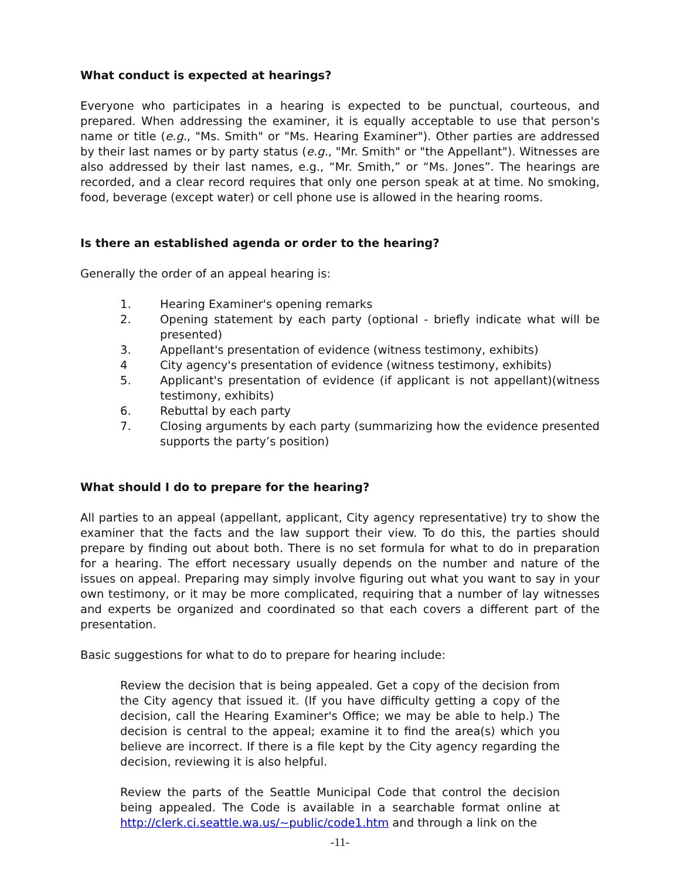What conduct is expected at hearings?
Everyone who participates in a hearing is expected to be punctual, courteous, and prepared. When addressing the examiner, it is equally acceptable to use that person's name or title (e.g., "Ms. Smith" or "Ms. Hearing Examiner"). Other parties are addressed by their last names or by party status (e.g., "Mr. Smith" or "the Appellant"). Witnesses are also addressed by their last names, e.g., “Mr. Smith,” or “Ms. Jones”. The hearings are recorded, and a clear record requires that only one person speak at at time. No smoking, food, beverage (except water) or cell phone use is allowed in the hearing rooms.
Is there an established agenda or order to the hearing?
Generally the order of an appeal hearing is:
1. Hearing Examiner's opening remarks
2. Opening statement by each party (optional - briefly indicate what will be presented)
3. Appellant's presentation of evidence (witness testimony, exhibits)
4 City agency's presentation of evidence (witness testimony, exhibits)
5. Applicant's presentation of evidence (if applicant is not appellant)(witness testimony, exhibits)
6. Rebuttal by each party
7. Closing arguments by each party (summarizing how the evidence presented supports the party’s position)
What should I do to prepare for the hearing?
All parties to an appeal (appellant, applicant, City agency representative) try to show the examiner that the facts and the law support their view. To do this, the parties should prepare by finding out about both. There is no set formula for what to do in preparation for a hearing. The effort necessary usually depends on the number and nature of the issues on appeal. Preparing may simply involve figuring out what you want to say in your own testimony, or it may be more complicated, requiring that a number of lay witnesses and experts be organized and coordinated so that each covers a different part of the presentation.
Basic suggestions for what to do to prepare for hearing include:
Review the decision that is being appealed. Get a copy of the decision from the City agency that issued it. (If you have difficulty getting a copy of the decision, call the Hearing Examiner's Office; we may be able to help.) The decision is central to the appeal; examine it to find the area(s) which you believe are incorrect. If there is a file kept by the City agency regarding the decision, reviewing it is also helpful.
Review the parts of the Seattle Municipal Code that control the decision being appealed. The Code is available in a searchable format online at http://clerk.ci.seattle.wa.us/~public/code1.htm and through a link on the
-11-